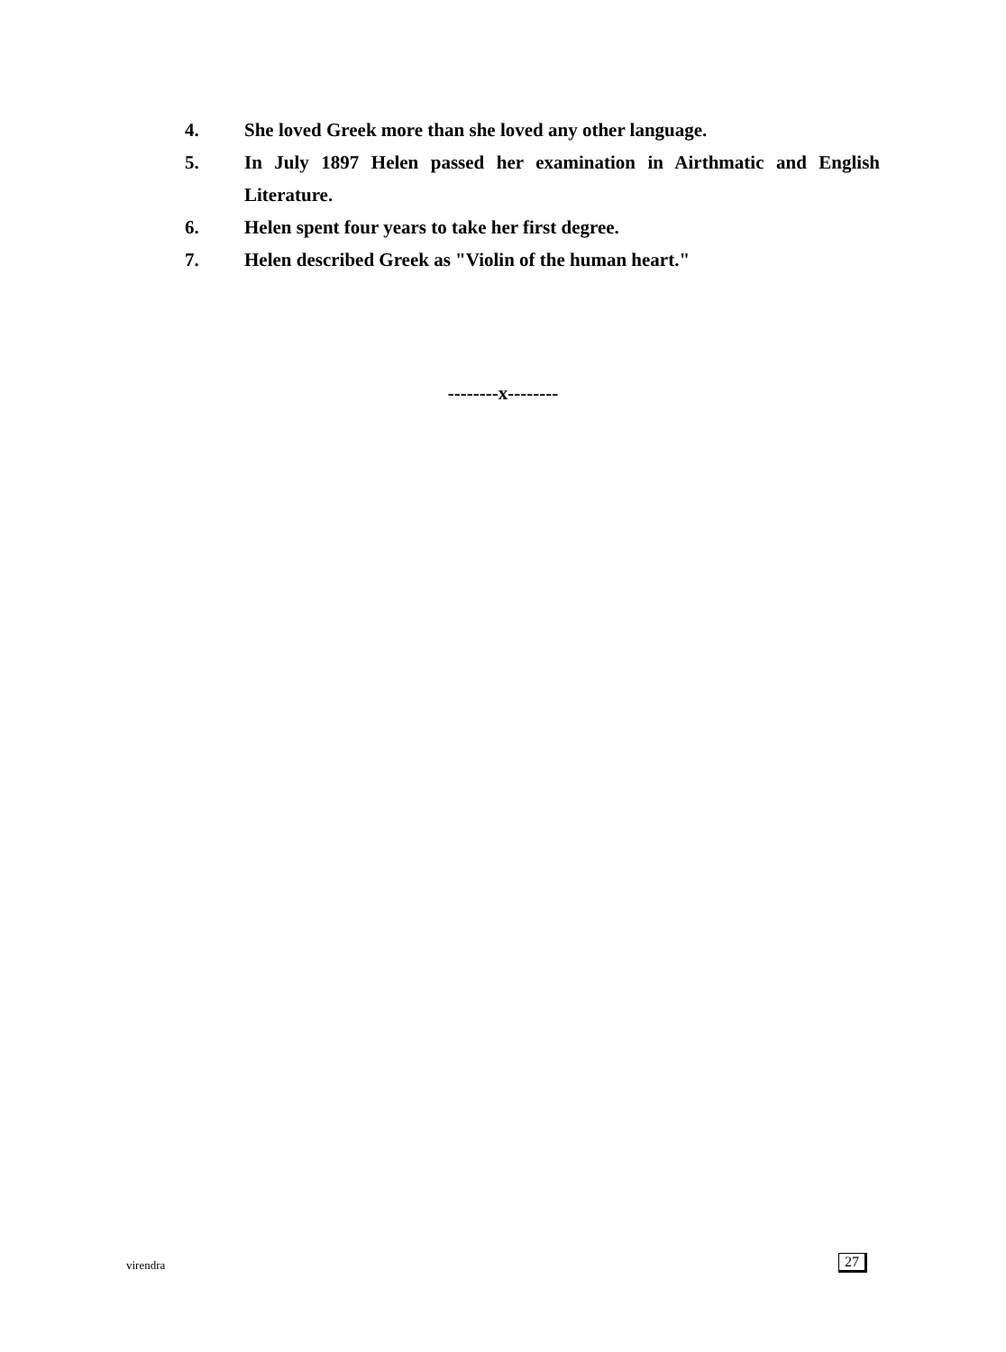4. She loved Greek more than she loved any other language.
5. In July 1897 Helen passed her examination in Airthmatic and English Literature.
6. Helen spent four years to take her first degree.
7. Helen described Greek as "Violin of the human heart."
--------x--------
virendra 27